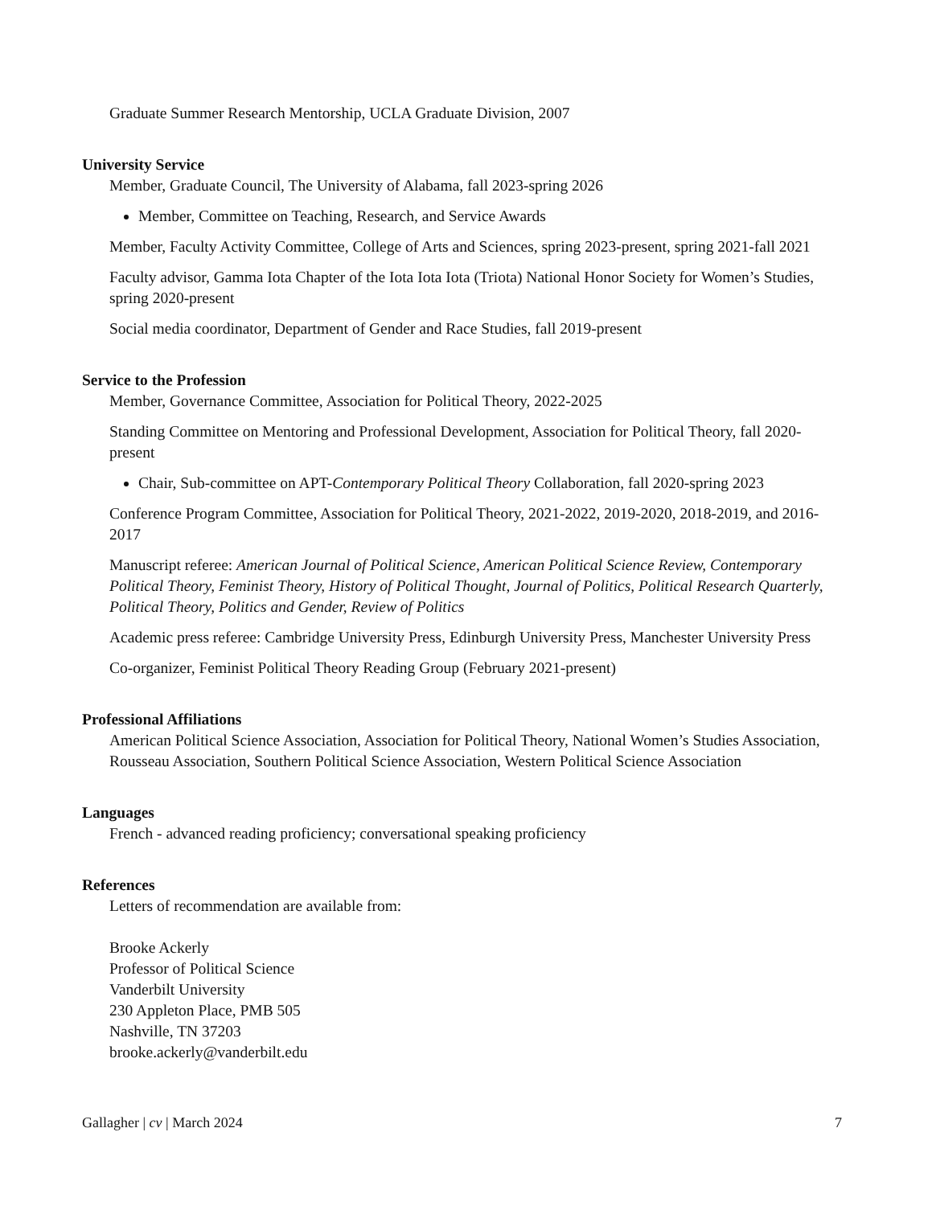Graduate Summer Research Mentorship, UCLA Graduate Division, 2007
University Service
Member, Graduate Council, The University of Alabama, fall 2023-spring 2026
Member, Committee on Teaching, Research, and Service Awards
Member, Faculty Activity Committee, College of Arts and Sciences, spring 2023-present, spring 2021-fall 2021
Faculty advisor, Gamma Iota Chapter of the Iota Iota Iota (Triota) National Honor Society for Women’s Studies, spring 2020-present
Social media coordinator, Department of Gender and Race Studies, fall 2019-present
Service to the Profession
Member, Governance Committee, Association for Political Theory, 2022-2025
Standing Committee on Mentoring and Professional Development, Association for Political Theory, fall 2020-present
Chair, Sub-committee on APT-Contemporary Political Theory Collaboration, fall 2020-spring 2023
Conference Program Committee, Association for Political Theory, 2021-2022, 2019-2020, 2018-2019, and 2016-2017
Manuscript referee: American Journal of Political Science, American Political Science Review, Contemporary Political Theory, Feminist Theory, History of Political Thought, Journal of Politics, Political Research Quarterly, Political Theory, Politics and Gender, Review of Politics
Academic press referee: Cambridge University Press, Edinburgh University Press, Manchester University Press
Co-organizer, Feminist Political Theory Reading Group (February 2021-present)
Professional Affiliations
American Political Science Association, Association for Political Theory, National Women’s Studies Association, Rousseau Association, Southern Political Science Association, Western Political Science Association
Languages
French - advanced reading proficiency; conversational speaking proficiency
References
Letters of recommendation are available from:
Brooke Ackerly
Professor of Political Science
Vanderbilt University
230 Appleton Place, PMB 505
Nashville, TN 37203
brooke.ackerly@vanderbilt.edu
Gallagher | cv | March 2024 7